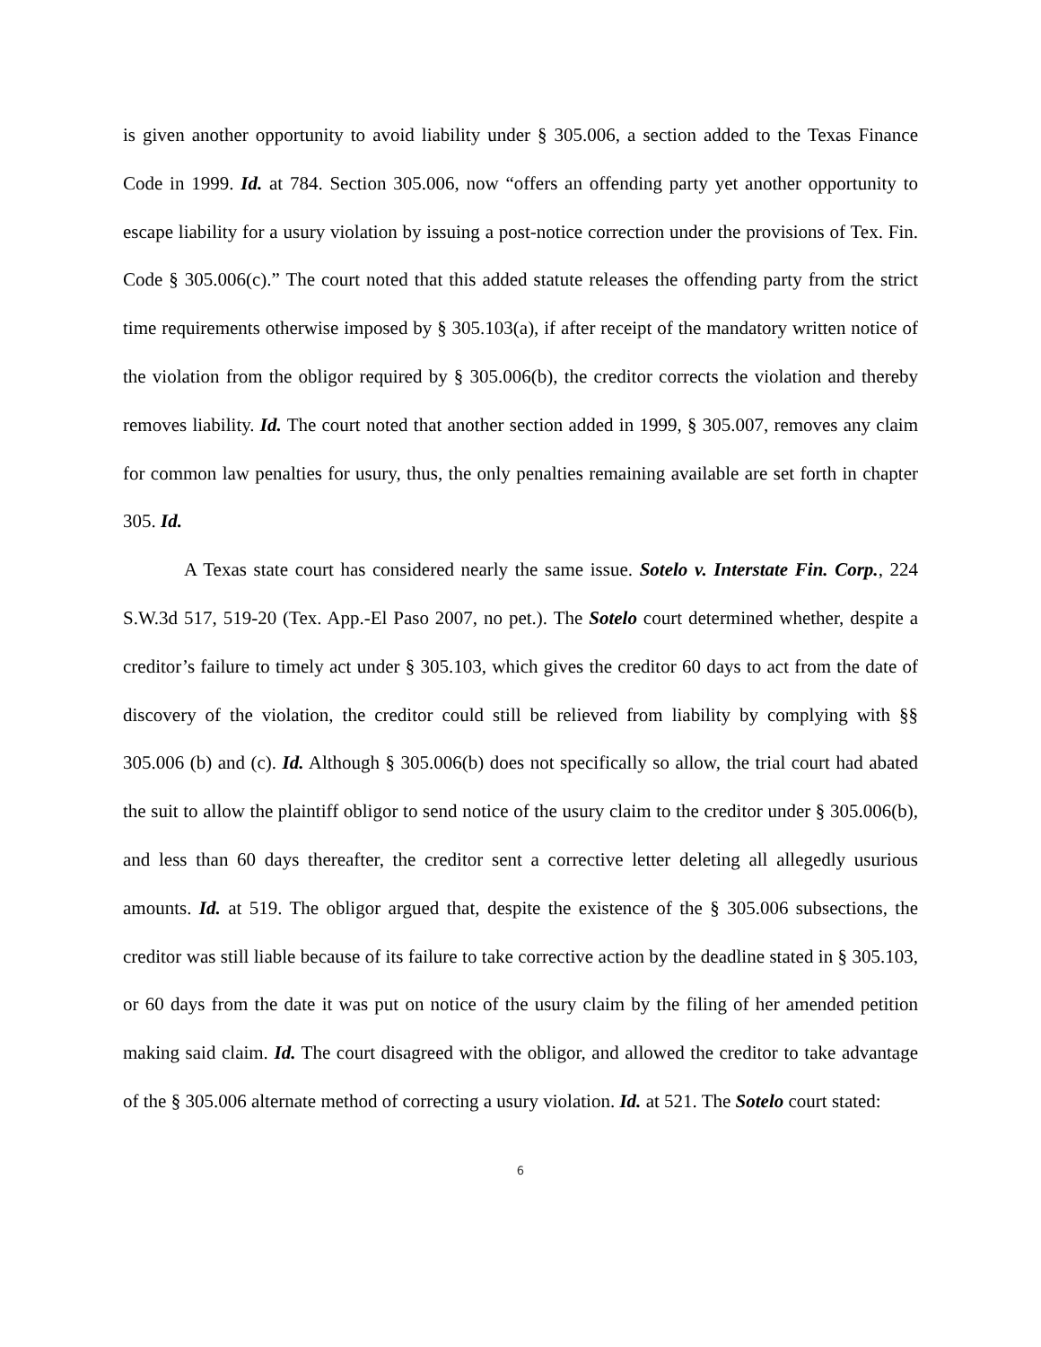is given another opportunity to avoid liability under § 305.006, a section added to the Texas Finance Code in 1999. Id. at 784. Section 305.006, now “offers an offending party yet another opportunity to escape liability for a usury violation by issuing a post-notice correction under the provisions of Tex. Fin. Code § 305.006(c).” The court noted that this added statute releases the offending party from the strict time requirements otherwise imposed by § 305.103(a), if after receipt of the mandatory written notice of the violation from the obligor required by § 305.006(b), the creditor corrects the violation and thereby removes liability. Id. The court noted that another section added in 1999, § 305.007, removes any claim for common law penalties for usury, thus, the only penalties remaining available are set forth in chapter 305. Id.
A Texas state court has considered nearly the same issue. Sotelo v. Interstate Fin. Corp., 224 S.W.3d 517, 519-20 (Tex. App.-El Paso 2007, no pet.). The Sotelo court determined whether, despite a creditor’s failure to timely act under § 305.103, which gives the creditor 60 days to act from the date of discovery of the violation, the creditor could still be relieved from liability by complying with §§ 305.006 (b) and (c). Id. Although § 305.006(b) does not specifically so allow, the trial court had abated the suit to allow the plaintiff obligor to send notice of the usury claim to the creditor under § 305.006(b), and less than 60 days thereafter, the creditor sent a corrective letter deleting all allegedly usurious amounts. Id. at 519. The obligor argued that, despite the existence of the § 305.006 subsections, the creditor was still liable because of its failure to take corrective action by the deadline stated in § 305.103, or 60 days from the date it was put on notice of the usury claim by the filing of her amended petition making said claim. Id. The court disagreed with the obligor, and allowed the creditor to take advantage of the § 305.006 alternate method of correcting a usury violation. Id. at 521. The Sotelo court stated:
6